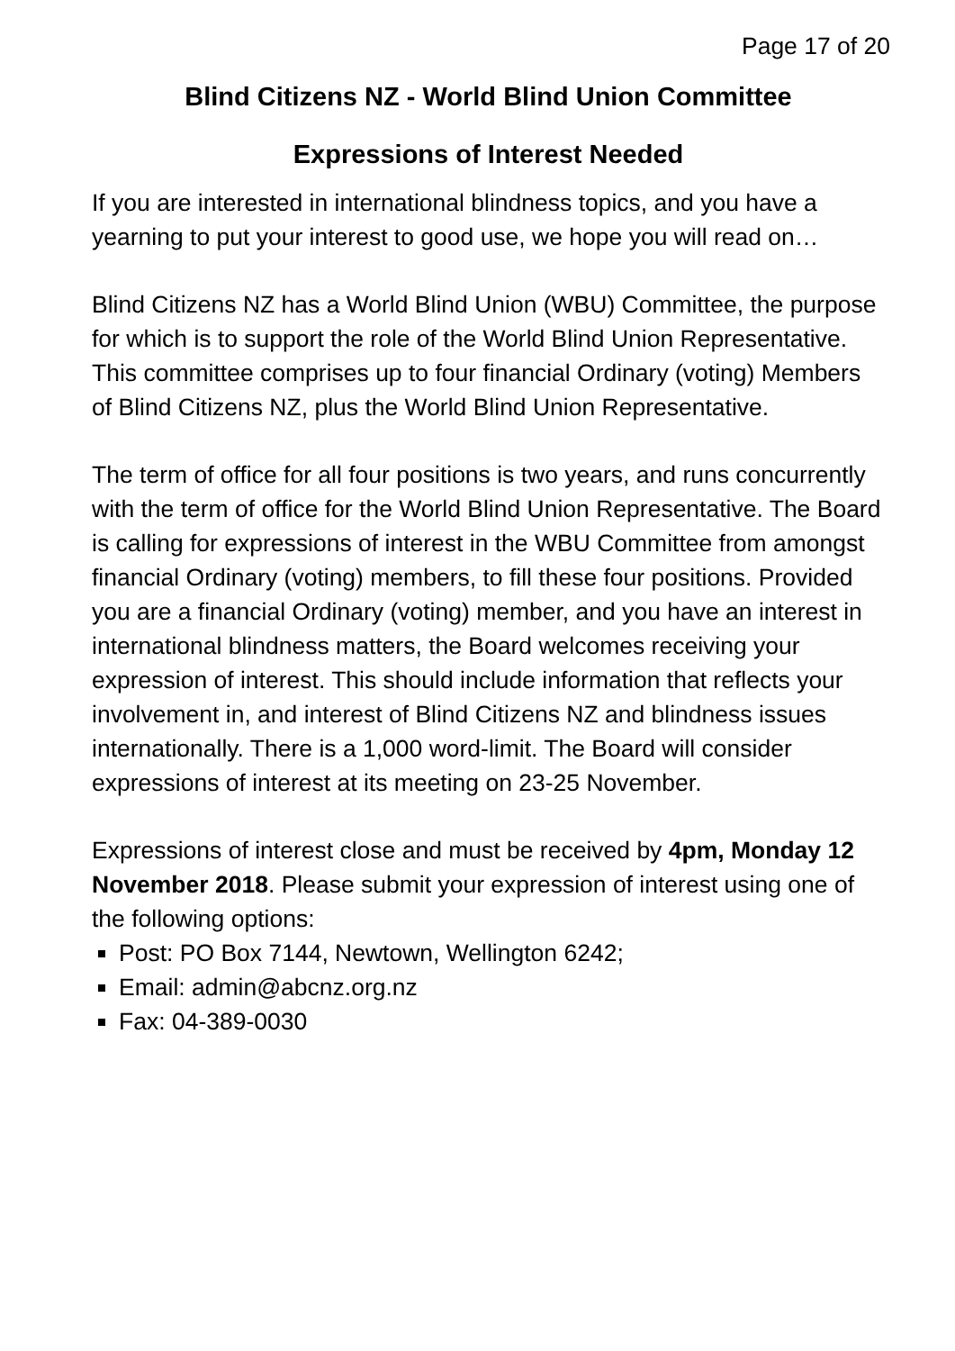Page 17 of 20
Blind Citizens NZ - World Blind Union Committee
Expressions of Interest Needed
If you are interested in international blindness topics, and you have a yearning to put your interest to good use, we hope you will read on…
Blind Citizens NZ has a World Blind Union (WBU) Committee, the purpose for which is to support the role of the World Blind Union Representative. This committee comprises up to four financial Ordinary (voting) Members of Blind Citizens NZ, plus the World Blind Union Representative.
The term of office for all four positions is two years, and runs concurrently with the term of office for the World Blind Union Representative. The Board is calling for expressions of interest in the WBU Committee from amongst financial Ordinary (voting) members, to fill these four positions. Provided you are a financial Ordinary (voting) member, and you have an interest in international blindness matters, the Board welcomes receiving your expression of interest. This should include information that reflects your involvement in, and interest of Blind Citizens NZ and blindness issues internationally. There is a 1,000 word-limit. The Board will consider expressions of interest at its meeting on 23-25 November.
Expressions of interest close and must be received by 4pm, Monday 12 November 2018. Please submit your expression of interest using one of the following options:
Post: PO Box 7144, Newtown, Wellington 6242;
Email: admin@abcnz.org.nz
Fax: 04-389-0030